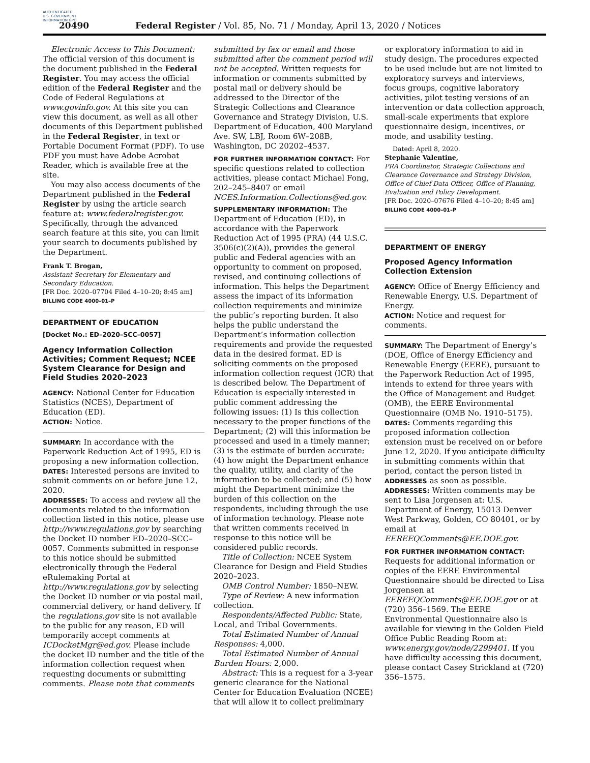AUTHENTICATED U.S. GOVERNMENT INFORMATION GPO
20490
Federal Register / Vol. 85, No. 71 / Monday, April 13, 2020 / Notices
Electronic Access to This Document: The official version of this document is the document published in the Federal Register. You may access the official edition of the Federal Register and the Code of Federal Regulations at www.govinfo.gov. At this site you can view this document, as well as all other documents of this Department published in the Federal Register, in text or Portable Document Format (PDF). To use PDF you must have Adobe Acrobat Reader, which is available free at the site.
You may also access documents of the Department published in the Federal Register by using the article search feature at: www.federalregister.gov. Specifically, through the advanced search feature at this site, you can limit your search to documents published by the Department.
Frank T. Brogan,
Assistant Secretary for Elementary and Secondary Education.
[FR Doc. 2020–07704 Filed 4–10–20; 8:45 am]
BILLING CODE 4000–01–P
DEPARTMENT OF EDUCATION
[Docket No.: ED–2020–SCC–0057]
Agency Information Collection Activities; Comment Request; NCEE System Clearance for Design and Field Studies 2020–2023
AGENCY: National Center for Education Statistics (NCES), Department of Education (ED).
ACTION: Notice.
SUMMARY: In accordance with the Paperwork Reduction Act of 1995, ED is proposing a new information collection.
DATES: Interested persons are invited to submit comments on or before June 12, 2020.
ADDRESSES: To access and review all the documents related to the information collection listed in this notice, please use http://www.regulations.gov by searching the Docket ID number ED–2020–SCC–0057. Comments submitted in response to this notice should be submitted electronically through the Federal eRulemaking Portal at http://www.regulations.gov by selecting the Docket ID number or via postal mail, commercial delivery, or hand delivery. If the regulations.gov site is not available to the public for any reason, ED will temporarily accept comments at ICDocketMgr@ed.gov. Please include the docket ID number and the title of the information collection request when requesting documents or submitting comments. Please note that comments
submitted by fax or email and those submitted after the comment period will not be accepted. Written requests for information or comments submitted by postal mail or delivery should be addressed to the Director of the Strategic Collections and Clearance Governance and Strategy Division, U.S. Department of Education, 400 Maryland Ave. SW, LBJ, Room 6W–208B, Washington, DC 20202–4537.
FOR FURTHER INFORMATION CONTACT: For specific questions related to collection activities, please contact Michael Fong, 202–245–8407 or email NCES.Information.Collections@ed.gov.
SUPPLEMENTARY INFORMATION: The Department of Education (ED), in accordance with the Paperwork Reduction Act of 1995 (PRA) (44 U.S.C. 3506(c)(2)(A)), provides the general public and Federal agencies with an opportunity to comment on proposed, revised, and continuing collections of information. This helps the Department assess the impact of its information collection requirements and minimize the public’s reporting burden. It also helps the public understand the Department’s information collection requirements and provide the requested data in the desired format. ED is soliciting comments on the proposed information collection request (ICR) that is described below. The Department of Education is especially interested in public comment addressing the following issues: (1) Is this collection necessary to the proper functions of the Department; (2) will this information be processed and used in a timely manner; (3) is the estimate of burden accurate; (4) how might the Department enhance the quality, utility, and clarity of the information to be collected; and (5) how might the Department minimize the burden of this collection on the respondents, including through the use of information technology. Please note that written comments received in response to this notice will be considered public records.
Title of Collection: NCEE System Clearance for Design and Field Studies 2020–2023.
OMB Control Number: 1850–NEW.
Type of Review: A new information collection.
Respondents/Affected Public: State, Local, and Tribal Governments.
Total Estimated Number of Annual Responses: 4,000.
Total Estimated Number of Annual Burden Hours: 2,000.
Abstract: This is a request for a 3-year generic clearance for the National Center for Education Evaluation (NCEE) that will allow it to collect preliminary
or exploratory information to aid in study design. The procedures expected to be used include but are not limited to exploratory surveys and interviews, focus groups, cognitive laboratory activities, pilot testing versions of an intervention or data collection approach, small-scale experiments that explore questionnaire design, incentives, or mode, and usability testing.
Dated: April 8, 2020.
Stephanie Valentine,
PRA Coordinator, Strategic Collections and Clearance Governance and Strategy Division, Office of Chief Data Officer, Office of Planning, Evaluation and Policy Development.
[FR Doc. 2020–07676 Filed 4–10–20; 8:45 am]
BILLING CODE 4000–01–P
DEPARTMENT OF ENERGY
Proposed Agency Information Collection Extension
AGENCY: Office of Energy Efficiency and Renewable Energy, U.S. Department of Energy.
ACTION: Notice and request for comments.
SUMMARY: The Department of Energy’s (DOE, Office of Energy Efficiency and Renewable Energy (EERE), pursuant to the Paperwork Reduction Act of 1995, intends to extend for three years with the Office of Management and Budget (OMB), the EERE Environmental Questionnaire (OMB No. 1910–5175).
DATES: Comments regarding this proposed information collection extension must be received on or before June 12, 2020. If you anticipate difficulty in submitting comments within that period, contact the person listed in ADDRESSES as soon as possible.
ADDRESSES: Written comments may be sent to Lisa Jorgensen at: U.S. Department of Energy, 15013 Denver West Parkway, Golden, CO 80401, or by email at EEREEQComments@EE.DOE.gov.
FOR FURTHER INFORMATION CONTACT: Requests for additional information or copies of the EERE Environmental Questionnaire should be directed to Lisa Jorgensen at EEREEQComments@EE.DOE.gov or at (720) 356–1569. The EERE Environmental Questionnaire also is available for viewing in the Golden Field Office Public Reading Room at: www.energy.gov/node/2299401. If you have difficulty accessing this document, please contact Casey Strickland at (720) 356–1575.